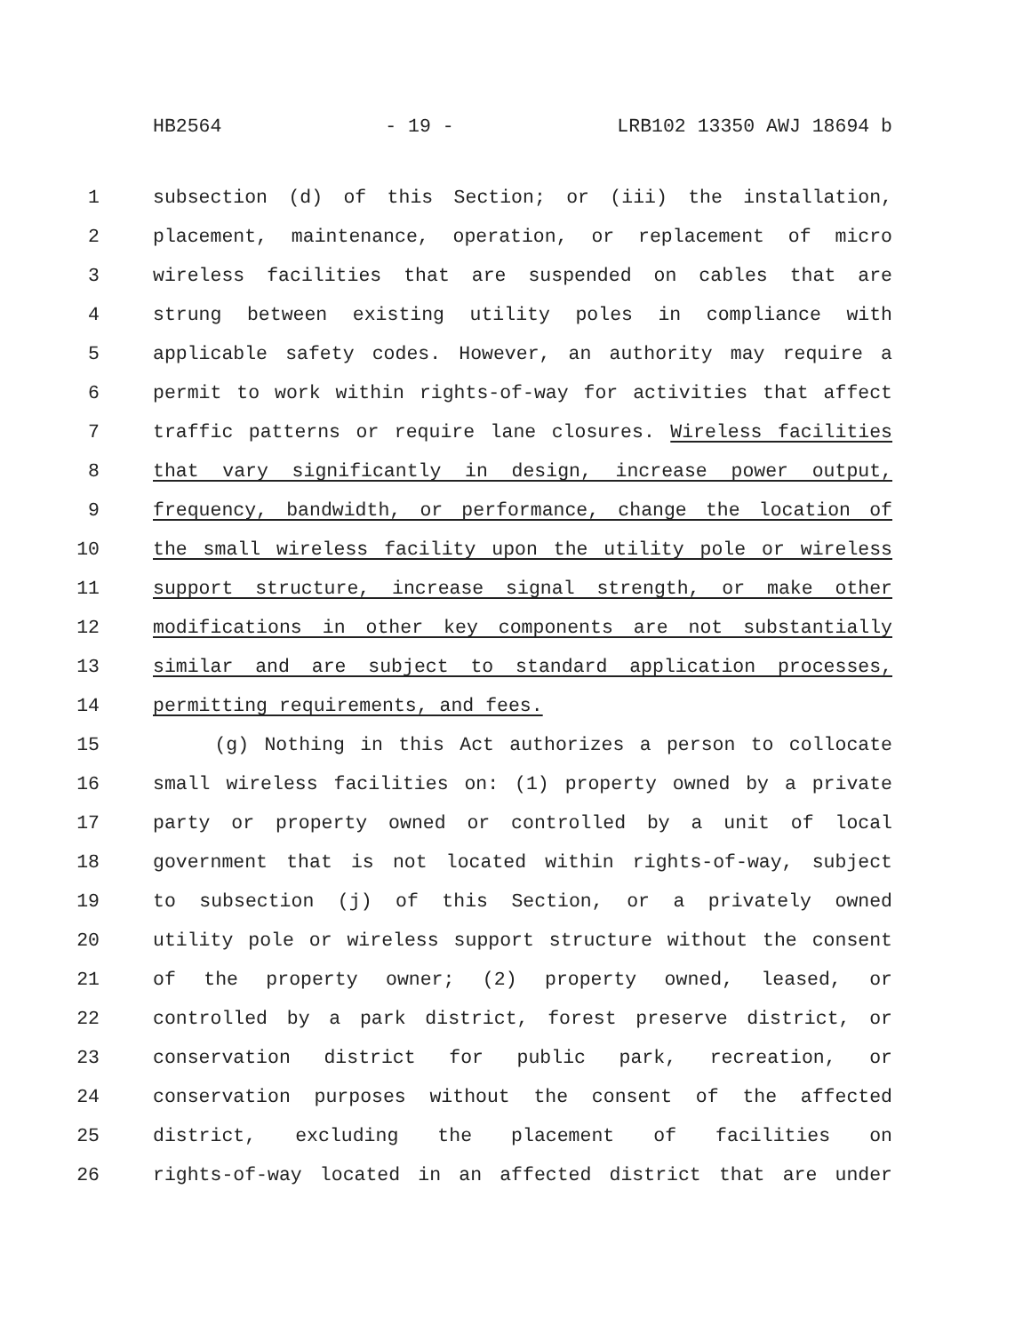HB2564 - 19 - LRB102 13350 AWJ 18694 b
1 subsection (d) of this Section; or (iii) the installation,
2 placement, maintenance, operation, or replacement of micro
3 wireless facilities that are suspended on cables that are
4 strung between existing utility poles in compliance with
5 applicable safety codes. However, an authority may require a
6 permit to work within rights-of-way for activities that affect
7 traffic patterns or require lane closures. Wireless facilities
8 that vary significantly in design, increase power output,
9 frequency, bandwidth, or performance, change the location of
10 the small wireless facility upon the utility pole or wireless
11 support structure, increase signal strength, or make other
12 modifications in other key components are not substantially
13 similar and are subject to standard application processes,
14 permitting requirements, and fees.
15 (g) Nothing in this Act authorizes a person to collocate
16 small wireless facilities on: (1) property owned by a private
17 party or property owned or controlled by a unit of local
18 government that is not located within rights-of-way, subject
19 to subsection (j) of this Section, or a privately owned
20 utility pole or wireless support structure without the consent
21 of the property owner; (2) property owned, leased, or
22 controlled by a park district, forest preserve district, or
23 conservation district for public park, recreation, or
24 conservation purposes without the consent of the affected
25 district, excluding the placement of facilities on
26 rights-of-way located in an affected district that are under